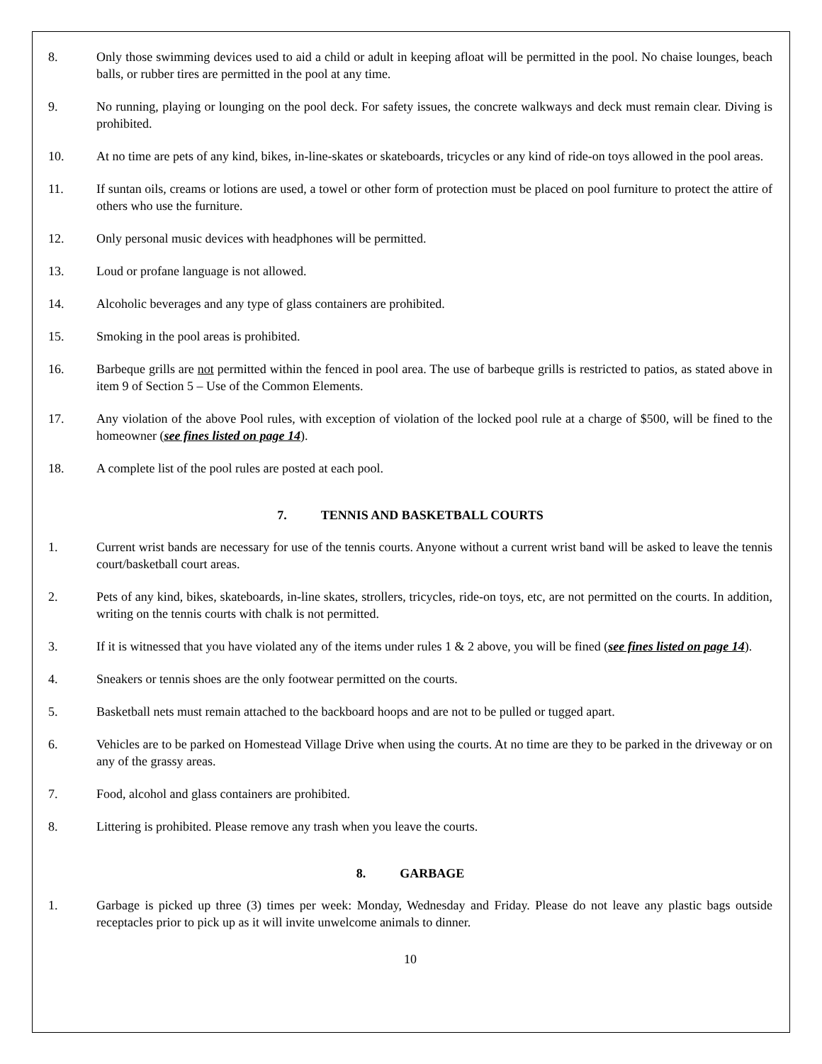8. Only those swimming devices used to aid a child or adult in keeping afloat will be permitted in the pool. No chaise lounges, beach balls, or rubber tires are permitted in the pool at any time.
9. No running, playing or lounging on the pool deck. For safety issues, the concrete walkways and deck must remain clear. Diving is prohibited.
10. At no time are pets of any kind, bikes, in-line-skates or skateboards, tricycles or any kind of ride-on toys allowed in the pool areas.
11. If suntan oils, creams or lotions are used, a towel or other form of protection must be placed on pool furniture to protect the attire of others who use the furniture.
12. Only personal music devices with headphones will be permitted.
13. Loud or profane language is not allowed.
14. Alcoholic beverages and any type of glass containers are prohibited.
15. Smoking in the pool areas is prohibited.
16. Barbeque grills are not permitted within the fenced in pool area. The use of barbeque grills is restricted to patios, as stated above in item 9 of Section 5 – Use of the Common Elements.
17. Any violation of the above Pool rules, with exception of violation of the locked pool rule at a charge of $500, will be fined to the homeowner (see fines listed on page 14).
18. A complete list of the pool rules are posted at each pool.
7. TENNIS AND BASKETBALL COURTS
1. Current wrist bands are necessary for use of the tennis courts. Anyone without a current wrist band will be asked to leave the tennis court/basketball court areas.
2. Pets of any kind, bikes, skateboards, in-line skates, strollers, tricycles, ride-on toys, etc, are not permitted on the courts. In addition, writing on the tennis courts with chalk is not permitted.
3. If it is witnessed that you have violated any of the items under rules 1 & 2 above, you will be fined (see fines listed on page 14).
4. Sneakers or tennis shoes are the only footwear permitted on the courts.
5. Basketball nets must remain attached to the backboard hoops and are not to be pulled or tugged apart.
6. Vehicles are to be parked on Homestead Village Drive when using the courts. At no time are they to be parked in the driveway or on any of the grassy areas.
7. Food, alcohol and glass containers are prohibited.
8. Littering is prohibited. Please remove any trash when you leave the courts.
8. GARBAGE
1. Garbage is picked up three (3) times per week: Monday, Wednesday and Friday. Please do not leave any plastic bags outside receptacles prior to pick up as it will invite unwelcome animals to dinner.
10